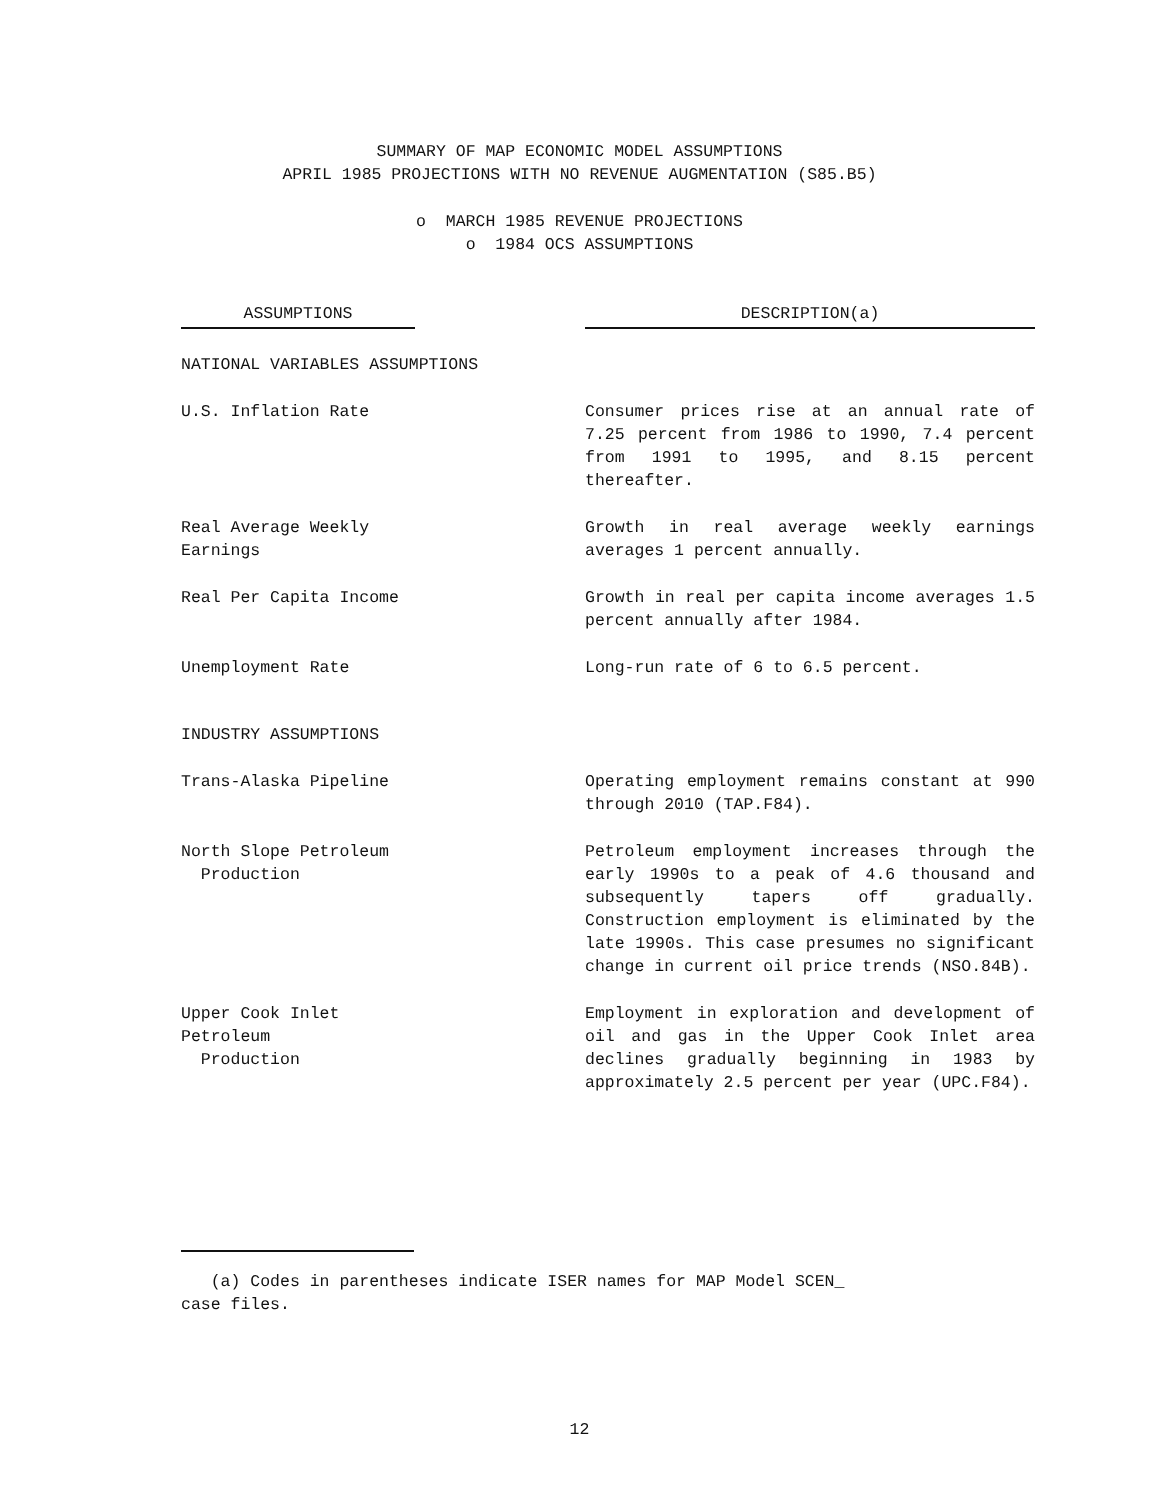SUMMARY OF MAP ECONOMIC MODEL ASSUMPTIONS
APRIL 1985 PROJECTIONS WITH NO REVENUE AUGMENTATION (S85.B5)
o MARCH 1985 REVENUE PROJECTIONS
o 1984 OCS ASSUMPTIONS
| ASSUMPTIONS | | DESCRIPTION(a) |
| --- | --- | --- |
| NATIONAL VARIABLES ASSUMPTIONS | | |
| U.S. Inflation Rate | | Consumer prices rise at an annual rate of 7.25 percent from 1986 to 1990, 7.4 percent from 1991 to 1995, and 8.15 percent thereafter. |
| Real Average Weekly Earnings | | Growth in real average weekly earnings averages 1 percent annually. |
| Real Per Capita Income | | Growth in real per capita income averages 1.5 percent annually after 1984. |
| Unemployment Rate | | Long-run rate of 6 to 6.5 percent. |
| INDUSTRY ASSUMPTIONS | | |
| Trans-Alaska Pipeline | | Operating employment remains constant at 990 through 2010 (TAP.F84). |
| North Slope Petroleum Production | | Petroleum employment increases through the early 1990s to a peak of 4.6 thousand and subsequently tapers off gradually. Construction employment is eliminated by the late 1990s. This case presumes no significant change in current oil price trends (NSO.84B). |
| Upper Cook Inlet Petroleum Production | | Employment in exploration and development of oil and gas in the Upper Cook Inlet area declines gradually beginning in 1983 by approximately 2.5 percent per year (UPC.F84). |
(a) Codes in parentheses indicate ISER names for MAP Model SCEN_
case files.
12